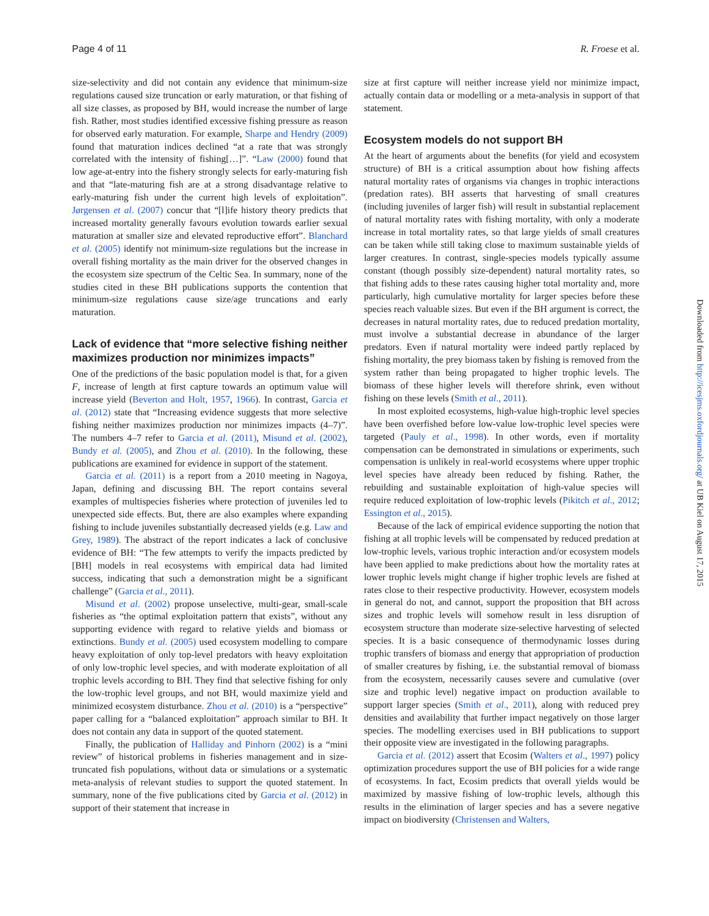Page 4 of 11 R. Froese et al.
size-selectivity and did not contain any evidence that minimum-size regulations caused size truncation or early maturation, or that fishing of all size classes, as proposed by BH, would increase the number of large fish. Rather, most studies identified excessive fishing pressure as reason for observed early maturation. For example, Sharpe and Hendry (2009) found that maturation indices declined “at a rate that was strongly correlated with the intensity of fishing[…]”. “Law (2000) found that low age-at-entry into the fishery strongly selects for early-maturing fish and that “late-maturing fish are at a strong disadvantage relative to early-maturing fish under the current high levels of exploitation”. Jørgensen et al. (2007) concur that “[l]ife history theory predicts that increased mortality generally favours evolution towards earlier sexual maturation at smaller size and elevated reproductive effort”. Blanchard et al. (2005) identify not minimum-size regulations but the increase in overall fishing mortality as the main driver for the observed changes in the ecosystem size spectrum of the Celtic Sea. In summary, none of the studies cited in these BH publications supports the contention that minimum-size regulations cause size/age truncations and early maturation.
Lack of evidence that “more selective fishing neither maximizes production nor minimizes impacts”
One of the predictions of the basic population model is that, for a given F, increase of length at first capture towards an optimum value will increase yield (Beverton and Holt, 1957, 1966). In contrast, Garcia et al. (2012) state that “Increasing evidence suggests that more selective fishing neither maximizes production nor minimizes impacts (4–7)”. The numbers 4–7 refer to Garcia et al. (2011), Misund et al. (2002), Bundy et al. (2005), and Zhou et al. (2010). In the following, these publications are examined for evidence in support of the statement.
Garcia et al. (2011) is a report from a 2010 meeting in Nagoya, Japan, defining and discussing BH. The report contains several examples of multispecies fisheries where protection of juveniles led to unexpected side effects. But, there are also examples where expanding fishing to include juveniles substantially decreased yields (e.g. Law and Grey, 1989). The abstract of the report indicates a lack of conclusive evidence of BH: “The few attempts to verify the impacts predicted by [BH] models in real ecosystems with empirical data had limited success, indicating that such a demonstration might be a significant challenge” (Garcia et al., 2011).
Misund et al. (2002) propose unselective, multi-gear, small-scale fisheries as “the optimal exploitation pattern that exists”, without any supporting evidence with regard to relative yields and biomass or extinctions. Bundy et al. (2005) used ecosystem modelling to compare heavy exploitation of only top-level predators with heavy exploitation of only low-trophic level species, and with moderate exploitation of all trophic levels according to BH. They find that selective fishing for only the low-trophic level groups, and not BH, would maximize yield and minimized ecosystem disturbance. Zhou et al. (2010) is a “perspective” paper calling for a “balanced exploitation” approach similar to BH. It does not contain any data in support of the quoted statement.
Finally, the publication of Halliday and Pinhorn (2002) is a “mini review” of historical problems in fisheries management and in size-truncated fish populations, without data or simulations or a systematic meta-analysis of relevant studies to support the quoted statement. In summary, none of the five publications cited by Garcia et al. (2012) in support of their statement that increase in
size at first capture will neither increase yield nor minimize impact, actually contain data or modelling or a meta-analysis in support of that statement.
Ecosystem models do not support BH
At the heart of arguments about the benefits (for yield and ecosystem structure) of BH is a critical assumption about how fishing affects natural mortality rates of organisms via changes in trophic interactions (predation rates). BH asserts that harvesting of small creatures (including juveniles of larger fish) will result in substantial replacement of natural mortality rates with fishing mortality, with only a moderate increase in total mortality rates, so that large yields of small creatures can be taken while still taking close to maximum sustainable yields of larger creatures. In contrast, single-species models typically assume constant (though possibly size-dependent) natural mortality rates, so that fishing adds to these rates causing higher total mortality and, more particularly, high cumulative mortality for larger species before these species reach valuable sizes. But even if the BH argument is correct, the decreases in natural mortality rates, due to reduced predation mortality, must involve a substantial decrease in abundance of the larger predators. Even if natural mortality were indeed partly replaced by fishing mortality, the prey biomass taken by fishing is removed from the system rather than being propagated to higher trophic levels. The biomass of these higher levels will therefore shrink, even without fishing on these levels (Smith et al., 2011).
In most exploited ecosystems, high-value high-trophic level species have been overfished before low-value low-trophic level species were targeted (Pauly et al., 1998). In other words, even if mortality compensation can be demonstrated in simulations or experiments, such compensation is unlikely in real-world ecosystems where upper trophic level species have already been reduced by fishing. Rather, the rebuilding and sustainable exploitation of high-value species will require reduced exploitation of low-trophic levels (Pikitch et al., 2012; Essington et al., 2015).
Because of the lack of empirical evidence supporting the notion that fishing at all trophic levels will be compensated by reduced predation at low-trophic levels, various trophic interaction and/or ecosystem models have been applied to make predictions about how the mortality rates at lower trophic levels might change if higher trophic levels are fished at rates close to their respective productivity. However, ecosystem models in general do not, and cannot, support the proposition that BH across sizes and trophic levels will somehow result in less disruption of ecosystem structure than moderate size-selective harvesting of selected species. It is a basic consequence of thermodynamic losses during trophic transfers of biomass and energy that appropriation of production of smaller creatures by fishing, i.e. the substantial removal of biomass from the ecosystem, necessarily causes severe and cumulative (over size and trophic level) negative impact on production available to support larger species (Smith et al., 2011), along with reduced prey densities and availability that further impact negatively on those larger species. The modelling exercises used in BH publications to support their opposite view are investigated in the following paragraphs.
Garcia et al. (2012) assert that Ecosim (Walters et al., 1997) policy optimization procedures support the use of BH policies for a wide range of ecosystems. In fact, Ecosim predicts that overall yields would be maximized by massive fishing of low-trophic levels, although this results in the elimination of larger species and has a severe negative impact on biodiversity (Christensen and Walters,
Downloaded from http://icesjms.oxfordjournals.org/ at UB Kiel on August 17, 2015